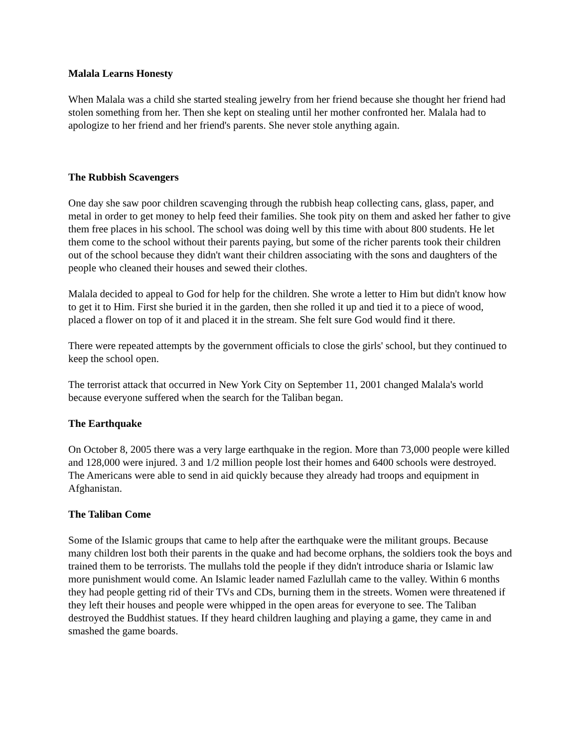Malala Learns Honesty
When Malala was a child she started stealing jewelry from her friend because she thought her friend had stolen something from her. Then she kept on stealing until her mother confronted her. Malala had to apologize to her friend and her friend's parents. She never stole anything again.
The Rubbish Scavengers
One day she saw poor children scavenging through the rubbish heap collecting cans, glass, paper, and metal in order to get money to help feed their families. She took pity on them and asked her father to give them free places in his school. The school was doing well by this time with about 800 students. He let them come to the school without their parents paying, but some of the richer parents took their children out of the school because they didn't want their children associating with the sons and daughters of the people who cleaned their houses and sewed their clothes.
Malala decided to appeal to God for help for the children. She wrote a letter to Him but didn't know how to get it to Him. First she buried it in the garden, then she rolled it up and tied it to a piece of wood, placed a flower on top of it and placed it in the stream. She felt sure God would find it there.
There were repeated attempts by the government officials to close the girls' school, but they continued to keep the school open.
The terrorist attack that occurred in New York City on September 11, 2001 changed Malala's world because everyone suffered when the search for the Taliban began.
The Earthquake
On October 8, 2005 there was a very large earthquake in the region. More than 73,000 people were killed and 128,000 were injured. 3 and 1/2 million people lost their homes and 6400 schools were destroyed. The Americans were able to send in aid quickly because they already had troops and equipment in Afghanistan.
The Taliban Come
Some of the Islamic groups that came to help after the earthquake were the militant groups. Because many children lost both their parents in the quake and had become orphans, the soldiers took the boys and trained them to be terrorists. The mullahs told the people if they didn't introduce sharia or Islamic law more punishment would come. An Islamic leader named Fazlullah came to the valley. Within 6 months they had people getting rid of their TVs and CDs, burning them in the streets. Women were threatened if they left their houses and people were whipped in the open areas for everyone to see. The Taliban destroyed the Buddhist statues. If they heard children laughing and playing a game, they came in and smashed the game boards.